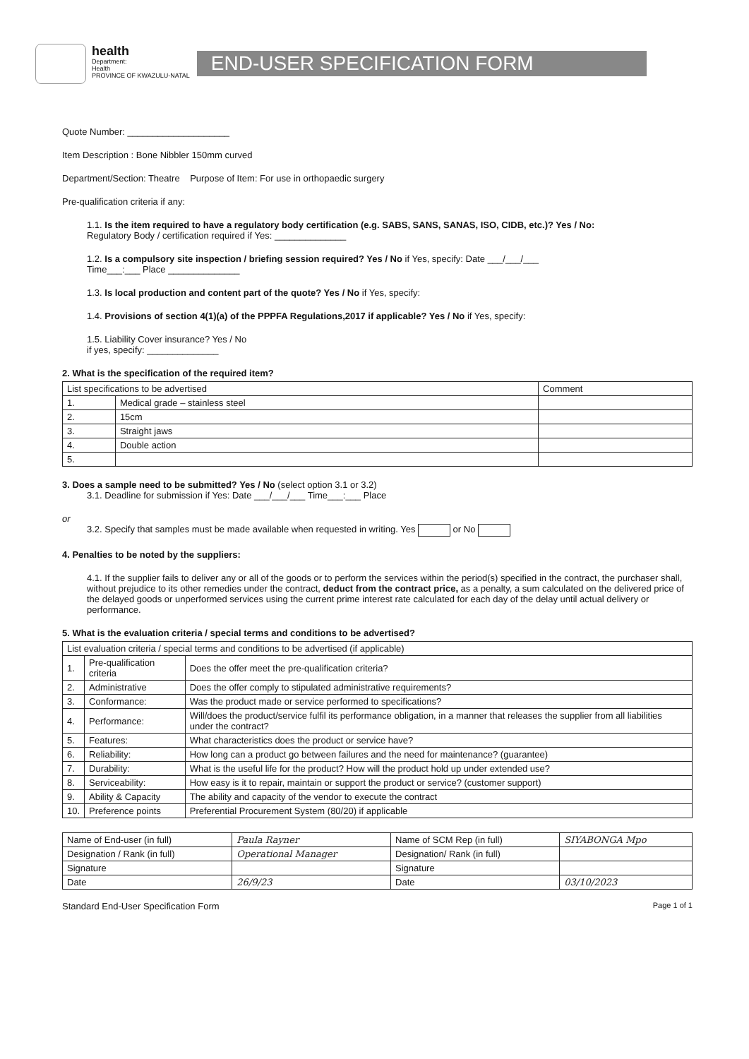health
Department:
Health
PROVINCE OF KWAZULU-NATAL
END-USER SPECIFICATION FORM
Quote Number: ____________________
Item Description : Bone Nibbler 150mm curved
Department/Section: Theatre Purpose of Item: For use in orthopaedic surgery
Pre-qualification criteria if any:
1.1. Is the item required to have a regulatory body certification (e.g. SABS, SANS, SANAS, ISO, CIDB, etc.)? Yes / No:
Regulatory Body / certification required if Yes: ______________
1.2. Is a compulsory site inspection / briefing session required? Yes / No if Yes, specify: Date ___/___/___
Time___:___ Place ______________
1.3. Is local production and content part of the quote? Yes / No if Yes, specify:
1.4. Provisions of section 4(1)(a) of the PPPFA Regulations,2017 if applicable? Yes / No if Yes, specify:
1.5. Liability Cover insurance? Yes / No
if yes, specify: ______________
2. What is the specification of the required item?
| List specifications to be advertised | | Comment |
| --- | --- | --- |
| 1. | Medical grade – stainless steel | |
| 2. | 15cm | |
| 3. | Straight jaws | |
| 4. | Double action | |
| 5. | | |
3. Does a sample need to be submitted? Yes / No (select option 3.1 or 3.2)
3.1. Deadline for submission if Yes: Date ___/___/___ Time___:___ Place
or
3.2. Specify that samples must be made available when requested in writing. Yes or No
4. Penalties to be noted by the suppliers:
4.1. If the supplier fails to deliver any or all of the goods or to perform the services within the period(s) specified in the contract, the purchaser shall, without prejudice to its other remedies under the contract, deduct from the contract price, as a penalty, a sum calculated on the delivered price of the delayed goods or unperformed services using the current prime interest rate calculated for each day of the delay until actual delivery or performance.
5. What is the evaluation criteria / special terms and conditions to be advertised?
| List evaluation criteria / special terms and conditions to be advertised (if applicable) | | |
| --- | --- | --- |
| 1. | Pre-qualification criteria | Does the offer meet the pre-qualification criteria? |
| 2. | Administrative | Does the offer comply to stipulated administrative requirements? |
| 3. | Conformance: | Was the product made or service performed to specifications? |
| 4. | Performance: | Will/does the product/service fulfil its performance obligation, in a manner that releases the supplier from all liabilities under the contract? |
| 5. | Features: | What characteristics does the product or service have? |
| 6. | Reliability: | How long can a product go between failures and the need for maintenance? (guarantee) |
| 7. | Durability: | What is the useful life for the product? How will the product hold up under extended use? |
| 8. | Serviceability: | How easy is it to repair, maintain or support the product or service? (customer support) |
| 9. | Ability & Capacity | The ability and capacity of the vendor to execute the contract |
| 10. | Preference points | Preferential Procurement System (80/20) if applicable |
| Name of End-user (in full) | Paula Rayner | Name of SCM Rep (in full) | SIYABONGA Mpo |
| Designation / Rank (in full) | Operational Manager | Designation/ Rank (in full) | |
| Signature | | Signature | |
| Date | 26/9/23 | Date | 03/10/2023 |
Standard End-User Specification Form Page 1 of 1